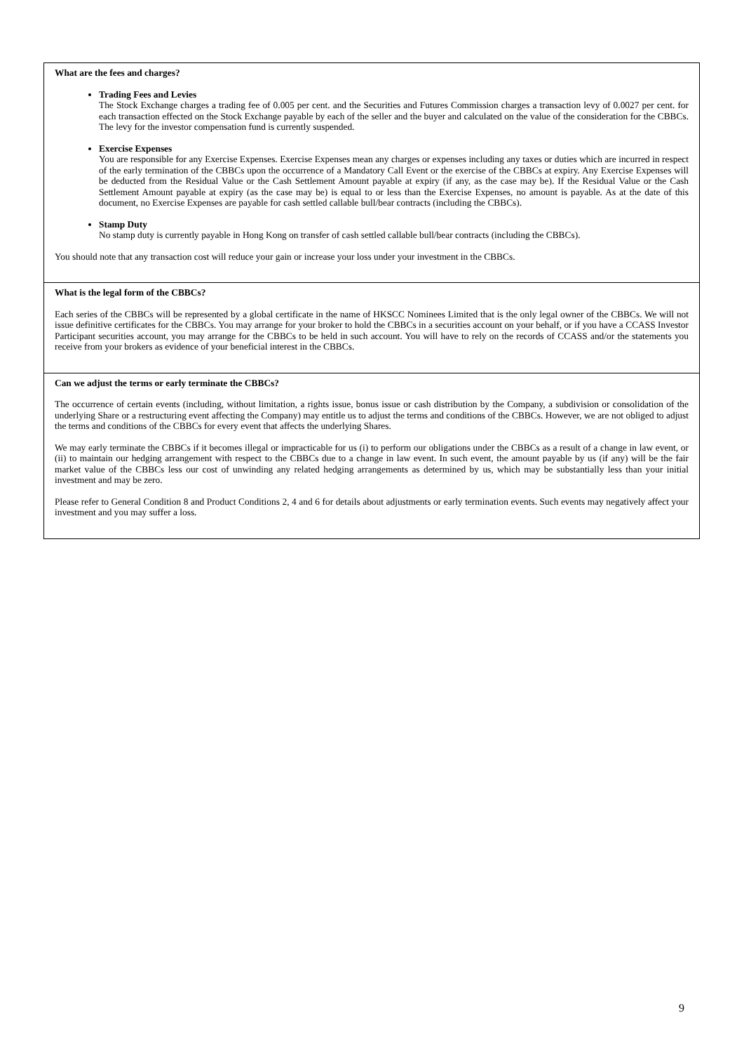What are the fees and charges?
Trading Fees and Levies
The Stock Exchange charges a trading fee of 0.005 per cent. and the Securities and Futures Commission charges a transaction levy of 0.0027 per cent. for each transaction effected on the Stock Exchange payable by each of the seller and the buyer and calculated on the value of the consideration for the CBBCs. The levy for the investor compensation fund is currently suspended.
Exercise Expenses
You are responsible for any Exercise Expenses. Exercise Expenses mean any charges or expenses including any taxes or duties which are incurred in respect of the early termination of the CBBCs upon the occurrence of a Mandatory Call Event or the exercise of the CBBCs at expiry. Any Exercise Expenses will be deducted from the Residual Value or the Cash Settlement Amount payable at expiry (if any, as the case may be). If the Residual Value or the Cash Settlement Amount payable at expiry (as the case may be) is equal to or less than the Exercise Expenses, no amount is payable. As at the date of this document, no Exercise Expenses are payable for cash settled callable bull/bear contracts (including the CBBCs).
Stamp Duty
No stamp duty is currently payable in Hong Kong on transfer of cash settled callable bull/bear contracts (including the CBBCs).
You should note that any transaction cost will reduce your gain or increase your loss under your investment in the CBBCs.
What is the legal form of the CBBCs?
Each series of the CBBCs will be represented by a global certificate in the name of HKSCC Nominees Limited that is the only legal owner of the CBBCs. We will not issue definitive certificates for the CBBCs. You may arrange for your broker to hold the CBBCs in a securities account on your behalf, or if you have a CCASS Investor Participant securities account, you may arrange for the CBBCs to be held in such account. You will have to rely on the records of CCASS and/or the statements you receive from your brokers as evidence of your beneficial interest in the CBBCs.
Can we adjust the terms or early terminate the CBBCs?
The occurrence of certain events (including, without limitation, a rights issue, bonus issue or cash distribution by the Company, a subdivision or consolidation of the underlying Share or a restructuring event affecting the Company) may entitle us to adjust the terms and conditions of the CBBCs. However, we are not obliged to adjust the terms and conditions of the CBBCs for every event that affects the underlying Shares.
We may early terminate the CBBCs if it becomes illegal or impracticable for us (i) to perform our obligations under the CBBCs as a result of a change in law event, or (ii) to maintain our hedging arrangement with respect to the CBBCs due to a change in law event. In such event, the amount payable by us (if any) will be the fair market value of the CBBCs less our cost of unwinding any related hedging arrangements as determined by us, which may be substantially less than your initial investment and may be zero.
Please refer to General Condition 8 and Product Conditions 2, 4 and 6 for details about adjustments or early termination events. Such events may negatively affect your investment and you may suffer a loss.
9